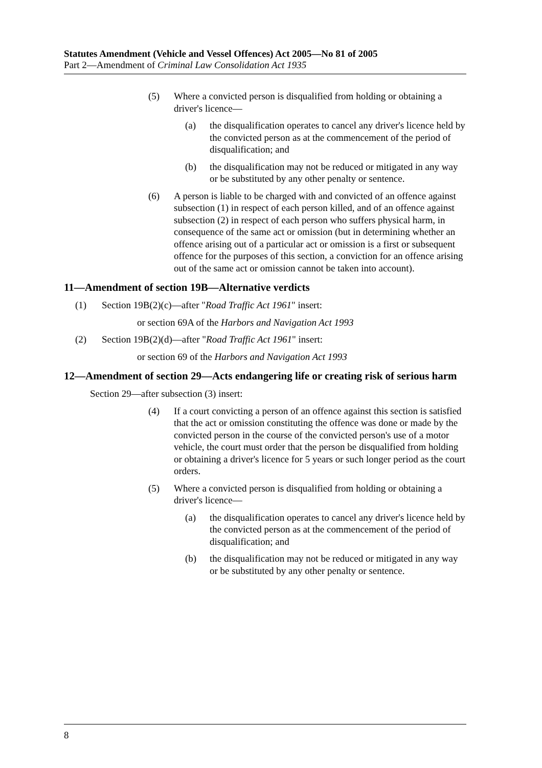Statutes Amendment (Vehicle and Vessel Offences) Act 2005—No 81 of 2005
Part 2—Amendment of Criminal Law Consolidation Act 1935
(5) Where a convicted person is disqualified from holding or obtaining a driver's licence—
(a) the disqualification operates to cancel any driver's licence held by the convicted person as at the commencement of the period of disqualification; and
(b) the disqualification may not be reduced or mitigated in any way or be substituted by any other penalty or sentence.
(6) A person is liable to be charged with and convicted of an offence against subsection (1) in respect of each person killed, and of an offence against subsection (2) in respect of each person who suffers physical harm, in consequence of the same act or omission (but in determining whether an offence arising out of a particular act or omission is a first or subsequent offence for the purposes of this section, a conviction for an offence arising out of the same act or omission cannot be taken into account).
11—Amendment of section 19B—Alternative verdicts
(1) Section 19B(2)(c)—after "Road Traffic Act 1961" insert:
or section 69A of the Harbors and Navigation Act 1993
(2) Section 19B(2)(d)—after "Road Traffic Act 1961" insert:
or section 69 of the Harbors and Navigation Act 1993
12—Amendment of section 29—Acts endangering life or creating risk of serious harm
Section 29—after subsection (3) insert:
(4) If a court convicting a person of an offence against this section is satisfied that the act or omission constituting the offence was done or made by the convicted person in the course of the convicted person's use of a motor vehicle, the court must order that the person be disqualified from holding or obtaining a driver's licence for 5 years or such longer period as the court orders.
(5) Where a convicted person is disqualified from holding or obtaining a driver's licence—
(a) the disqualification operates to cancel any driver's licence held by the convicted person as at the commencement of the period of disqualification; and
(b) the disqualification may not be reduced or mitigated in any way or be substituted by any other penalty or sentence.
8